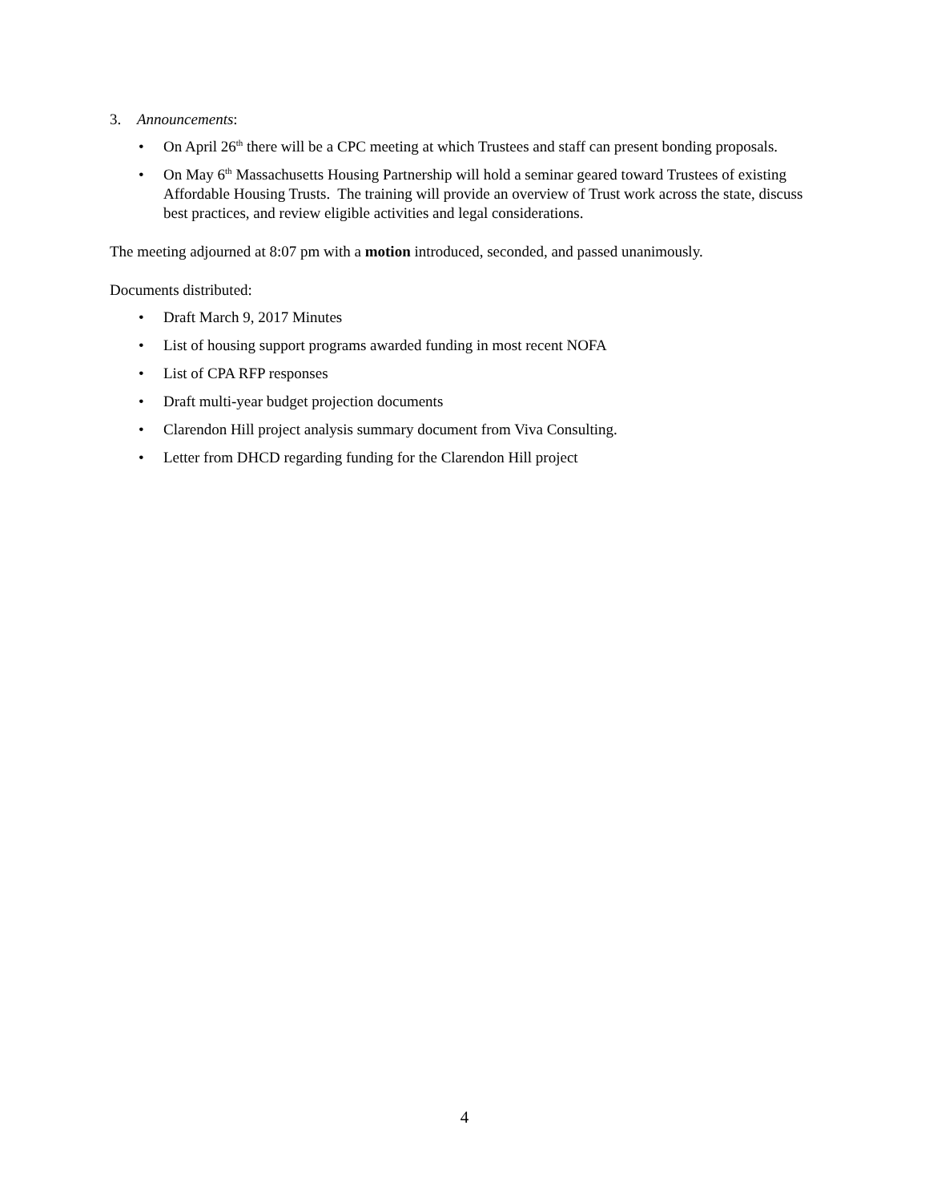3. Announcements:
• On April 26<sup>th</sup> there will be a CPC meeting at which Trustees and staff can present bonding proposals.
• On May 6<sup>th</sup> Massachusetts Housing Partnership will hold a seminar geared toward Trustees of existing Affordable Housing Trusts. The training will provide an overview of Trust work across the state, discuss best practices, and review eligible activities and legal considerations.
The meeting adjourned at 8:07 pm with a motion introduced, seconded, and passed unanimously.
Documents distributed:
• Draft March 9, 2017 Minutes
• List of housing support programs awarded funding in most recent NOFA
• List of CPA RFP responses
• Draft multi-year budget projection documents
• Clarendon Hill project analysis summary document from Viva Consulting.
• Letter from DHCD regarding funding for the Clarendon Hill project
4